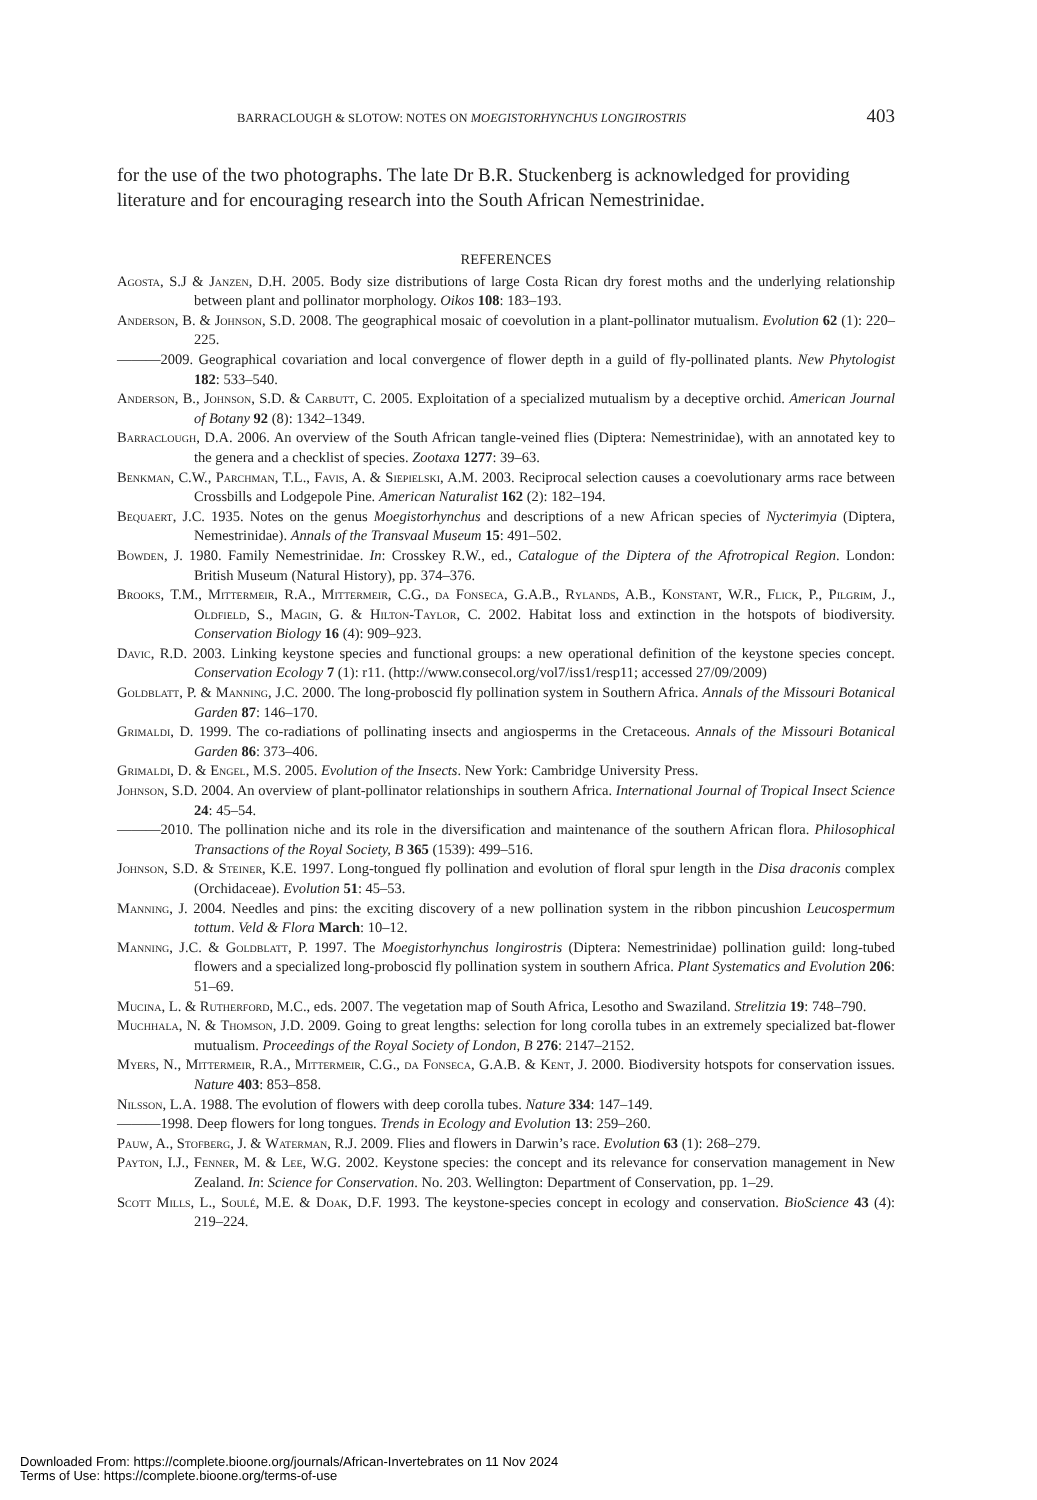BARRACLOUGH & SLOTOW: NOTES ON MOEGISTORHYNCHUS LONGIROSTRIS 403
for the use of the two photographs. The late Dr B.R. Stuckenberg is acknowledged for providing literature and for encouraging research into the South African Nemestrinidae.
REFERENCES
Agosta, S.J & Janzen, D.H. 2005. Body size distributions of large Costa Rican dry forest moths and the underlying relationship between plant and pollinator morphology. Oikos 108: 183–193.
Anderson, B. & Johnson, S.D. 2008. The geographical mosaic of coevolution in a plant-pollinator mutualism. Evolution 62 (1): 220–225.
———2009. Geographical covariation and local convergence of flower depth in a guild of fly-pollinated plants. New Phytologist 182: 533–540.
Anderson, B., Johnson, S.D. & Carbutt, C. 2005. Exploitation of a specialized mutualism by a deceptive orchid. American Journal of Botany 92 (8): 1342–1349.
Barraclough, D.A. 2006. An overview of the South African tangle-veined flies (Diptera: Nemestrinidae), with an annotated key to the genera and a checklist of species. Zootaxa 1277: 39–63.
Benkman, C.W., Parchman, T.L., Favis, A. & Siepielski, A.M. 2003. Reciprocal selection causes a coevolutionary arms race between Crossbills and Lodgepole Pine. American Naturalist 162 (2): 182–194.
Bequaert, J.C. 1935. Notes on the genus Moegistorhynchus and descriptions of a new African species of Nycterimyia (Diptera, Nemestrinidae). Annals of the Transvaal Museum 15: 491–502.
Bowden, J. 1980. Family Nemestrinidae. In: Crosskey R.W., ed., Catalogue of the Diptera of the Afrotropical Region. London: British Museum (Natural History), pp. 374–376.
Brooks, T.M., Mittermeir, R.A., Mittermeir, C.G., da Fonseca, G.A.B., Rylands, A.B., Konstant, W.R., Flick, P., Pilgrim, J., Oldfield, S., Magin, G. & Hilton-Taylor, C. 2002. Habitat loss and extinction in the hotspots of biodiversity. Conservation Biology 16 (4): 909–923.
Davic, R.D. 2003. Linking keystone species and functional groups: a new operational definition of the keystone species concept. Conservation Ecology 7 (1): r11. (http://www.consecol.org/vol7/iss1/resp11; accessed 27/09/2009)
Goldblatt, P. & Manning, J.C. 2000. The long-proboscid fly pollination system in Southern Africa. Annals of the Missouri Botanical Garden 87: 146–170.
Grimaldi, D. 1999. The co-radiations of pollinating insects and angiosperms in the Cretaceous. Annals of the Missouri Botanical Garden 86: 373–406.
Grimaldi, D. & Engel, M.S. 2005. Evolution of the Insects. New York: Cambridge University Press.
Johnson, S.D. 2004. An overview of plant-pollinator relationships in southern Africa. International Journal of Tropical Insect Science 24: 45–54.
———2010. The pollination niche and its role in the diversification and maintenance of the southern African flora. Philosophical Transactions of the Royal Society, B 365 (1539): 499–516.
Johnson, S.D. & Steiner, K.E. 1997. Long-tongued fly pollination and evolution of floral spur length in the Disa draconis complex (Orchidaceae). Evolution 51: 45–53.
Manning, J. 2004. Needles and pins: the exciting discovery of a new pollination system in the ribbon pincushion Leucospermum tottum. Veld & Flora March: 10–12.
Manning, J.C. & Goldblatt, P. 1997. The Moegistorhynchus longirostris (Diptera: Nemestrinidae) pollination guild: long-tubed flowers and a specialized long-proboscid fly pollination system in southern Africa. Plant Systematics and Evolution 206: 51–69.
Mucina, L. & Rutherford, M.C., eds. 2007. The vegetation map of South Africa, Lesotho and Swaziland. Strelitzia 19: 748–790.
Muchhala, N. & Thomson, J.D. 2009. Going to great lengths: selection for long corolla tubes in an extremely specialized bat-flower mutualism. Proceedings of the Royal Society of London, B 276: 2147–2152.
Myers, N., Mittermeir, R.A., Mittermeir, C.G., da Fonseca, G.A.B. & Kent, J. 2000. Biodiversity hotspots for conservation issues. Nature 403: 853–858.
Nilsson, L.A. 1988. The evolution of flowers with deep corolla tubes. Nature 334: 147–149.
———1998. Deep flowers for long tongues. Trends in Ecology and Evolution 13: 259–260.
Pauw, A., Stofberg, J. & Waterman, R.J. 2009. Flies and flowers in Darwin’s race. Evolution 63 (1): 268–279.
Payton, I.J., Fenner, M. & Lee, W.G. 2002. Keystone species: the concept and its relevance for conservation management in New Zealand. In: Science for Conservation. No. 203. Wellington: Department of Conservation, pp. 1–29.
Scott Mills, L., Soulé, M.E. & Doak, D.F. 1993. The keystone-species concept in ecology and conservation. BioScience 43 (4): 219–224.
Downloaded From: https://complete.bioone.org/journals/African-Invertebrates on 11 Nov 2024
Terms of Use: https://complete.bioone.org/terms-of-use